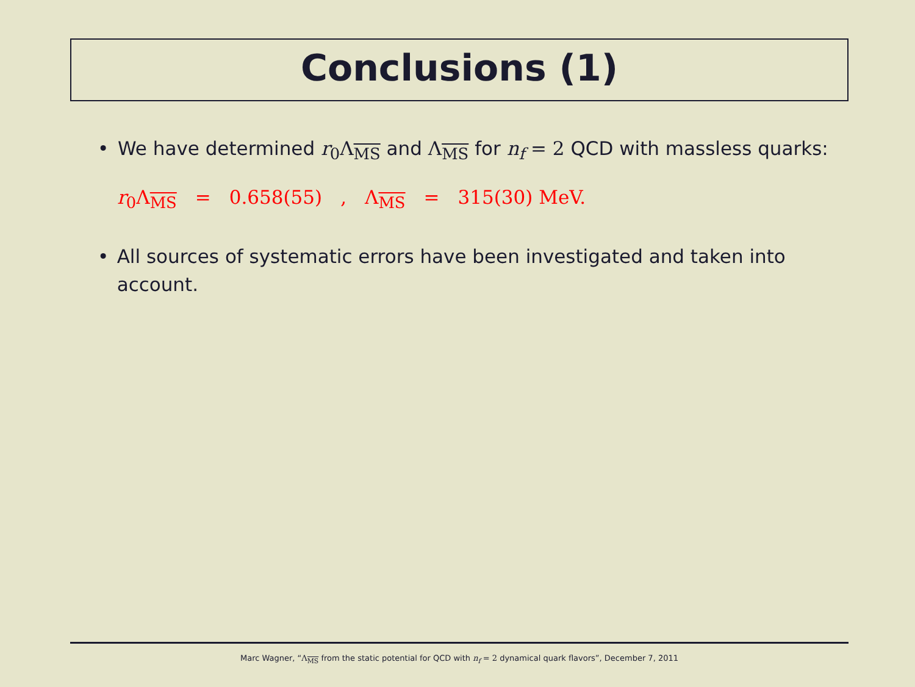Conclusions (1)
• We have determined r<sub>0</sub>Λ<sub>MS</sub> and Λ<sub>MS</sub> for n<sub>f</sub> = 2 QCD with massless quarks:
r<sub>0</sub>Λ<sub>MS</sub> = 0.658(55), Λ<sub>MS</sub> = 315(30) MeV.
• All sources of systematic errors have been investigated and taken into account.
Marc Wagner, “Λ<sub>MS</sub> from the static potential for QCD with n<sub>f</sub> = 2 dynamical quark flavors”, December 7, 2011